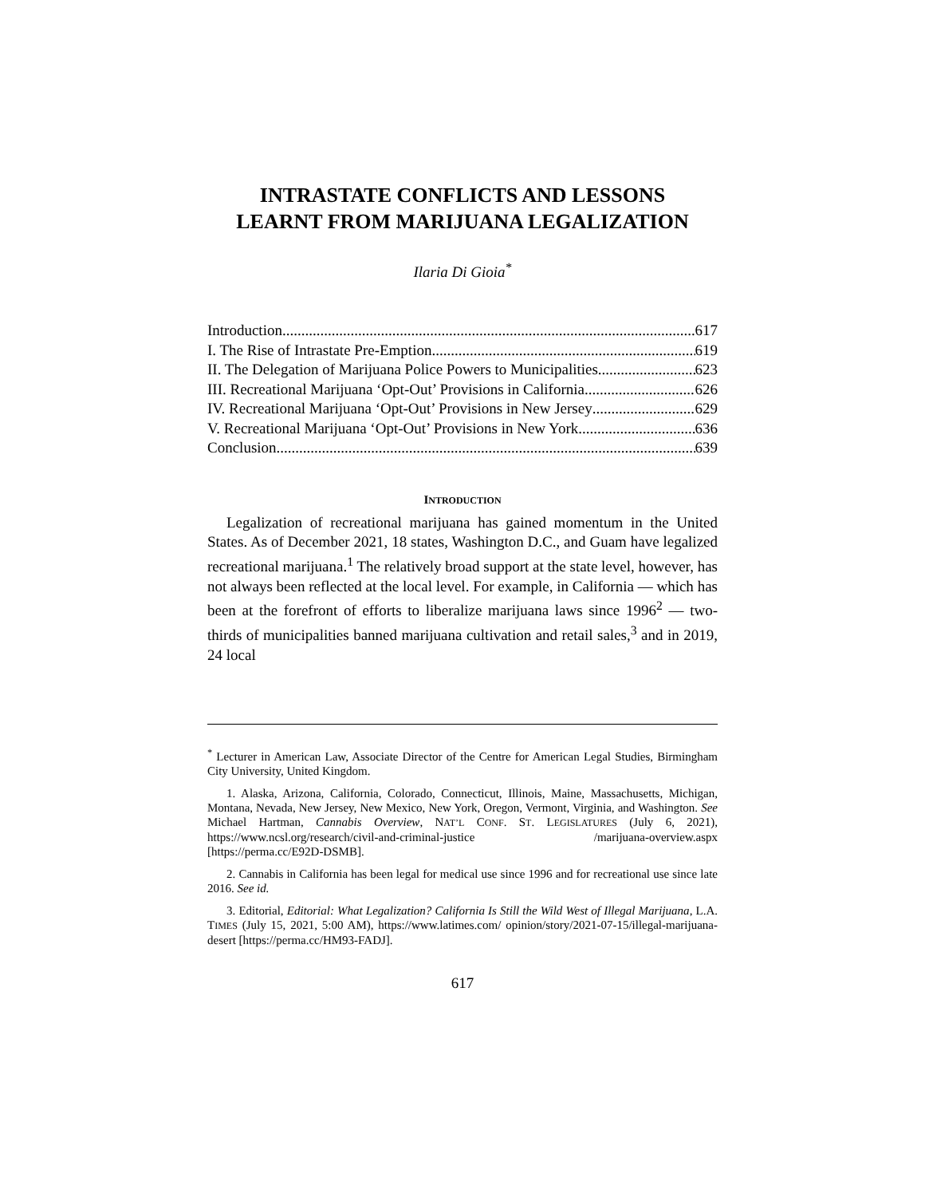INTRASTATE CONFLICTS AND LESSONS
LEARNT FROM MARIJUANA LEGALIZATION
Ilaria Di Gioia<sup>*</sup>
Introduction 617
I. The Rise of Intrastate Pre-Emption 619
II. The Delegation of Marijuana Police Powers to Municipalities 623
III. Recreational Marijuana ‘Opt-Out’ Provisions in California 626
IV. Recreational Marijuana ‘Opt-Out’ Provisions in New Jersey 629
V. Recreational Marijuana ‘Opt-Out’ Provisions in New York 636
Conclusion 639
INTRODUCTION
Legalization of recreational marijuana has gained momentum in the United States. As of December 2021, 18 states, Washington D.C., and Guam have legalized recreational marijuana.<sup>1</sup> The relatively broad support at the state level, however, has not always been reflected at the local level. For example, in California — which has been at the forefront of efforts to liberalize marijuana laws since 1996<sup>2</sup> — two-thirds of municipalities banned marijuana cultivation and retail sales,<sup>3</sup> and in 2019, 24 local
<sup>*</sup> Lecturer in American Law, Associate Director of the Centre for American Legal Studies, Birmingham City University, United Kingdom.
1. Alaska, Arizona, California, Colorado, Connecticut, Illinois, Maine, Massachusetts, Michigan, Montana, Nevada, New Jersey, New Mexico, New York, Oregon, Vermont, Virginia, and Washington. See Michael Hartman, Cannabis Overview, NAT’L CONF. ST. LEGISLATURES (July 6, 2021), https://www.ncsl.org/research/civil-and-criminal-justice /marijuana-overview.aspx [https://perma.cc/E92D-DSMB].
2. Cannabis in California has been legal for medical use since 1996 and for recreational use since late 2016. See id.
3. Editorial, Editorial: What Legalization? California Is Still the Wild West of Illegal Marijuana, L.A. TIMES (July 15, 2021, 5:00 AM), https://www.latimes.com/ opinion/story/2021-07-15/illegal-marijuana-desert [https://perma.cc/HM93-FADJ].
617